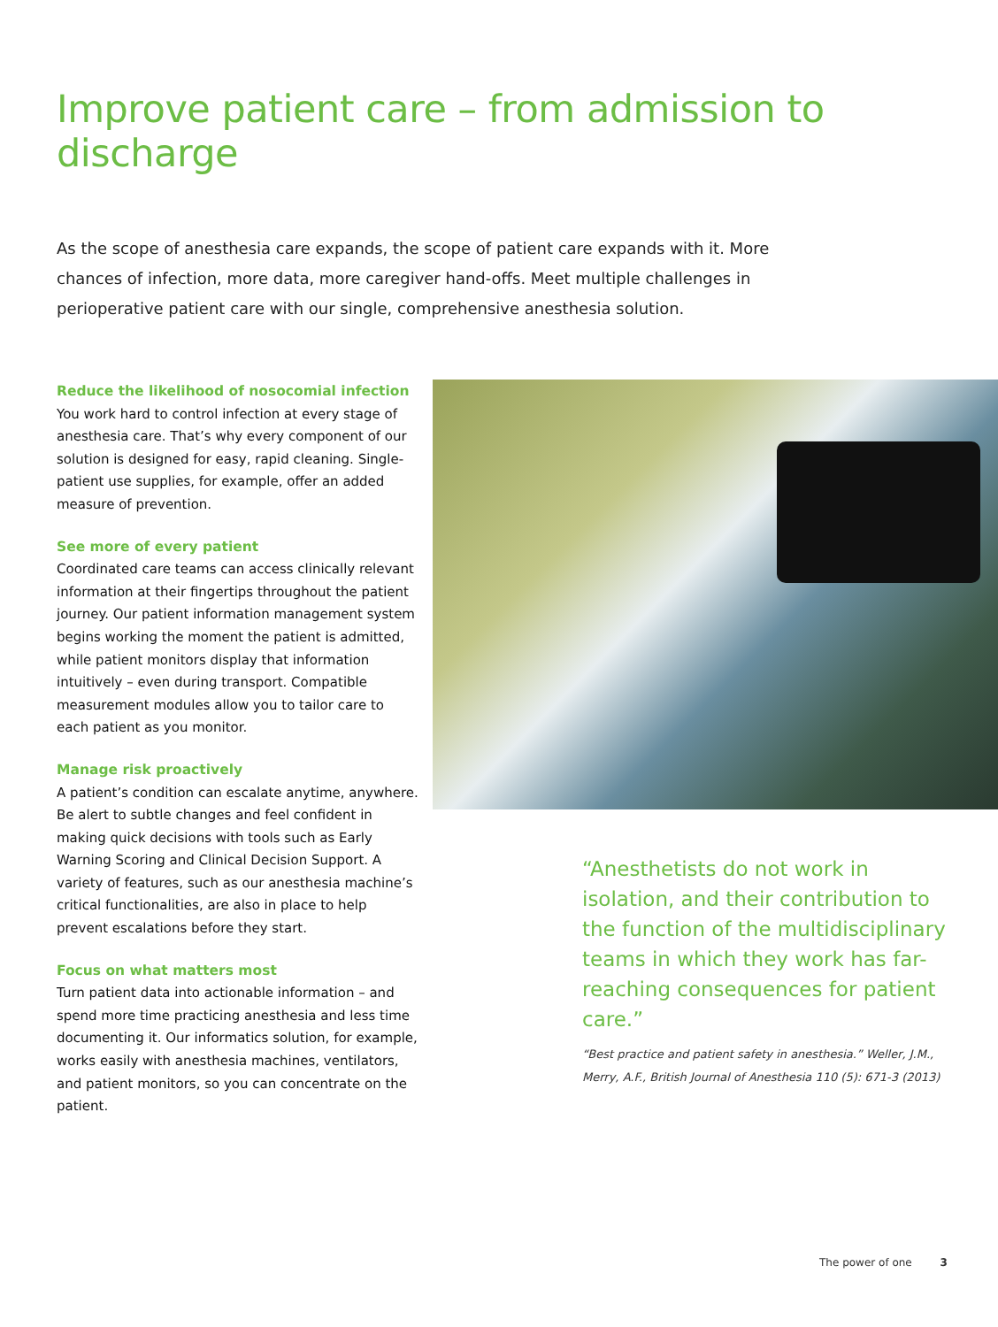Improve patient care – from admission to discharge
As the scope of anesthesia care expands, the scope of patient care expands with it. More chances of infection, more data, more caregiver hand-offs. Meet multiple challenges in perioperative patient care with our single, comprehensive anesthesia solution.
Reduce the likelihood of nosocomial infection
You work hard to control infection at every stage of anesthesia care. That’s why every component of our solution is designed for easy, rapid cleaning. Single-patient use supplies, for example, offer an added measure of prevention.
See more of every patient
Coordinated care teams can access clinically relevant information at their fingertips throughout the patient journey. Our patient information management system begins working the moment the patient is admitted, while patient monitors display that information intuitively – even during transport. Compatible measurement modules allow you to tailor care to each patient as you monitor.
Manage risk proactively
A patient’s condition can escalate anytime, anywhere. Be alert to subtle changes and feel confident in making quick decisions with tools such as Early Warning Scoring and Clinical Decision Support. A variety of features, such as our anesthesia machine’s critical functionalities, are also in place to help prevent escalations before they start.
Focus on what matters most
Turn patient data into actionable information – and spend more time practicing anesthesia and less time documenting it. Our informatics solution, for example, works easily with anesthesia machines, ventilators, and patient monitors, so you can concentrate on the patient.
“Anesthetists do not work in isolation, and their contribution to the function of the multidisciplinary teams in which they work has far-reaching consequences for patient care.”
“Best practice and patient safety in anesthesia.” Weller, J.M., Merry, A.F., British Journal of Anesthesia 110 (5): 671-3 (2013)
The power of one 3